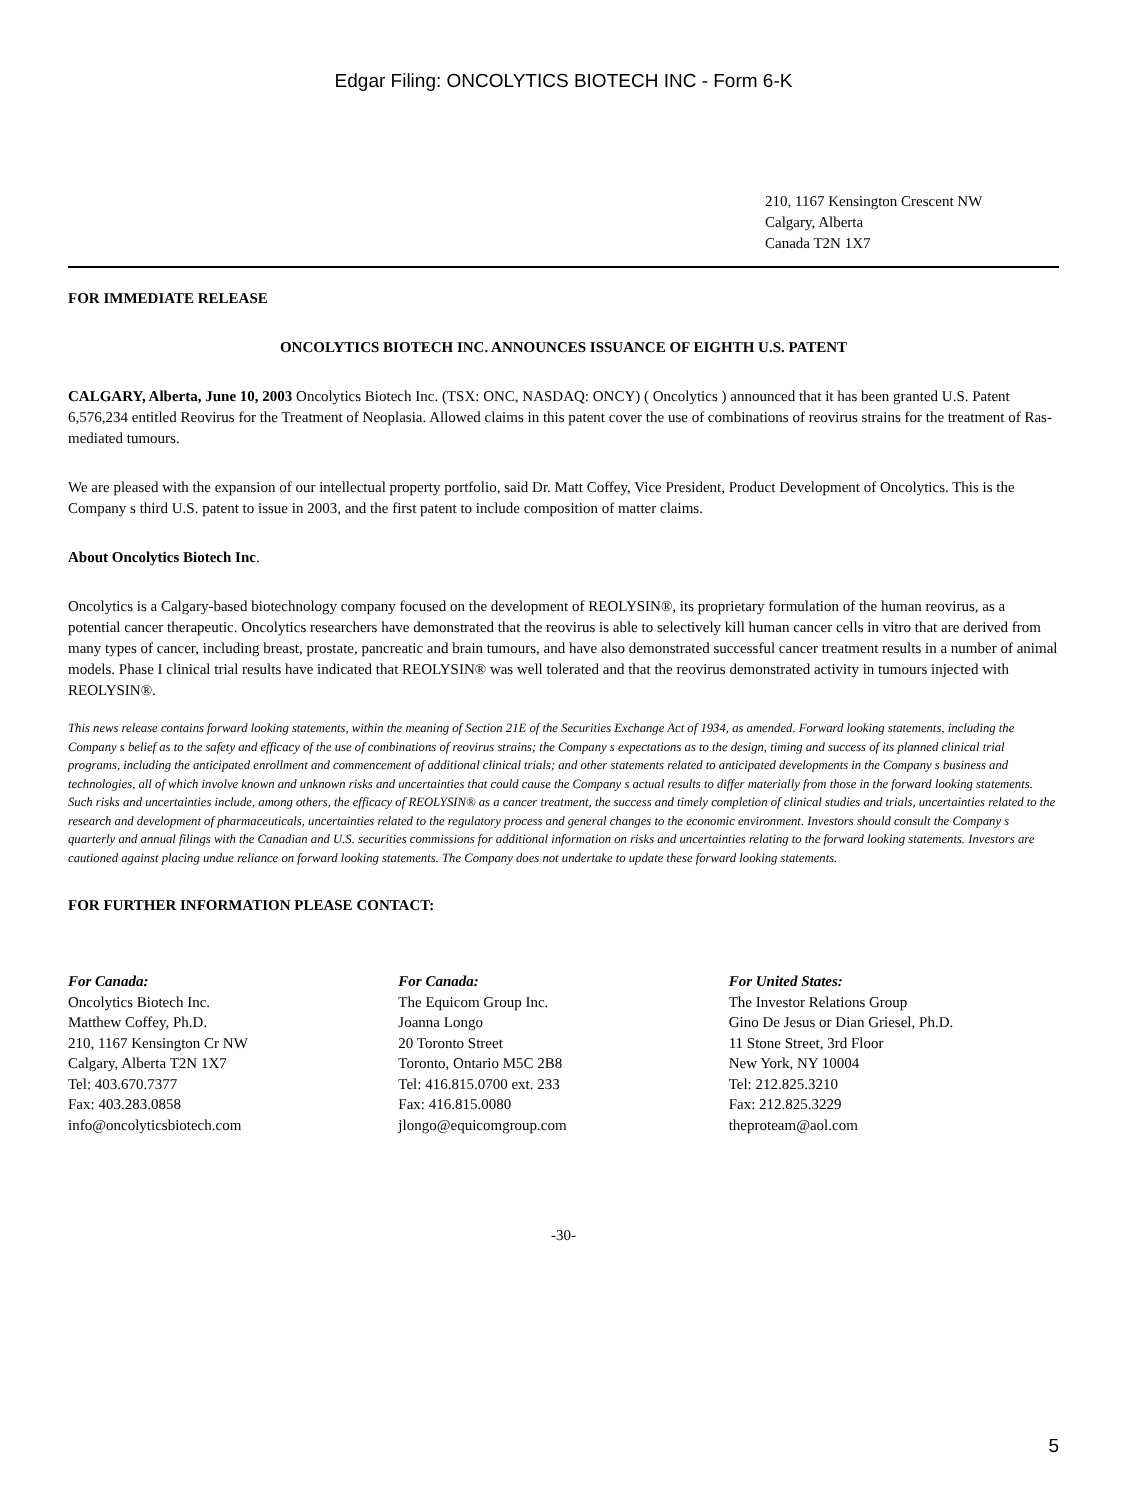Edgar Filing: ONCOLYTICS BIOTECH INC - Form 6-K
210, 1167 Kensington Crescent NW
Calgary, Alberta
Canada T2N 1X7
FOR IMMEDIATE RELEASE
ONCOLYTICS BIOTECH INC. ANNOUNCES ISSUANCE OF EIGHTH U.S. PATENT
CALGARY, Alberta, June 10, 2003 Oncolytics Biotech Inc. (TSX: ONC, NASDAQ: ONCY) ( Oncolytics ) announced that it has been granted U.S. Patent 6,576,234 entitled Reovirus for the Treatment of Neoplasia. Allowed claims in this patent cover the use of combinations of reovirus strains for the treatment of Ras-mediated tumours.
We are pleased with the expansion of our intellectual property portfolio, said Dr. Matt Coffey, Vice President, Product Development of Oncolytics. This is the Company s third U.S. patent to issue in 2003, and the first patent to include composition of matter claims.
About Oncolytics Biotech Inc.
Oncolytics is a Calgary-based biotechnology company focused on the development of REOLYSIN®, its proprietary formulation of the human reovirus, as a potential cancer therapeutic. Oncolytics researchers have demonstrated that the reovirus is able to selectively kill human cancer cells in vitro that are derived from many types of cancer, including breast, prostate, pancreatic and brain tumours, and have also demonstrated successful cancer treatment results in a number of animal models. Phase I clinical trial results have indicated that REOLYSIN® was well tolerated and that the reovirus demonstrated activity in tumours injected with REOLYSIN®.
This news release contains forward looking statements, within the meaning of Section 21E of the Securities Exchange Act of 1934, as amended. Forward looking statements, including the Company s belief as to the safety and efficacy of the use of combinations of reovirus strains; the Company s expectations as to the design, timing and success of its planned clinical trial programs, including the anticipated enrollment and commencement of additional clinical trials; and other statements related to anticipated developments in the Company s business and technologies, all of which involve known and unknown risks and uncertainties that could cause the Company s actual results to differ materially from those in the forward looking statements. Such risks and uncertainties include, among others, the efficacy of REOLYSIN® as a cancer treatment, the success and timely completion of clinical studies and trials, uncertainties related to the research and development of pharmaceuticals, uncertainties related to the regulatory process and general changes to the economic environment. Investors should consult the Company s quarterly and annual filings with the Canadian and U.S. securities commissions for additional information on risks and uncertainties relating to the forward looking statements. Investors are cautioned against placing undue reliance on forward looking statements. The Company does not undertake to update these forward looking statements.
FOR FURTHER INFORMATION PLEASE CONTACT:
For Canada:
Oncolytics Biotech Inc.
Matthew Coffey, Ph.D.
210, 1167 Kensington Cr NW
Calgary, Alberta T2N 1X7
Tel: 403.670.7377
Fax: 403.283.0858
info@oncolyticsbiotech.com
For Canada:
The Equicom Group Inc.
Joanna Longo
20 Toronto Street
Toronto, Ontario M5C 2B8
Tel: 416.815.0700 ext. 233
Fax: 416.815.0080
jlongo@equicomgroup.com
For United States:
The Investor Relations Group
Gino De Jesus or Dian Griesel, Ph.D.
11 Stone Street, 3rd Floor
New York, NY 10004
Tel: 212.825.3210
Fax: 212.825.3229
theproteam@aol.com
-30-
5